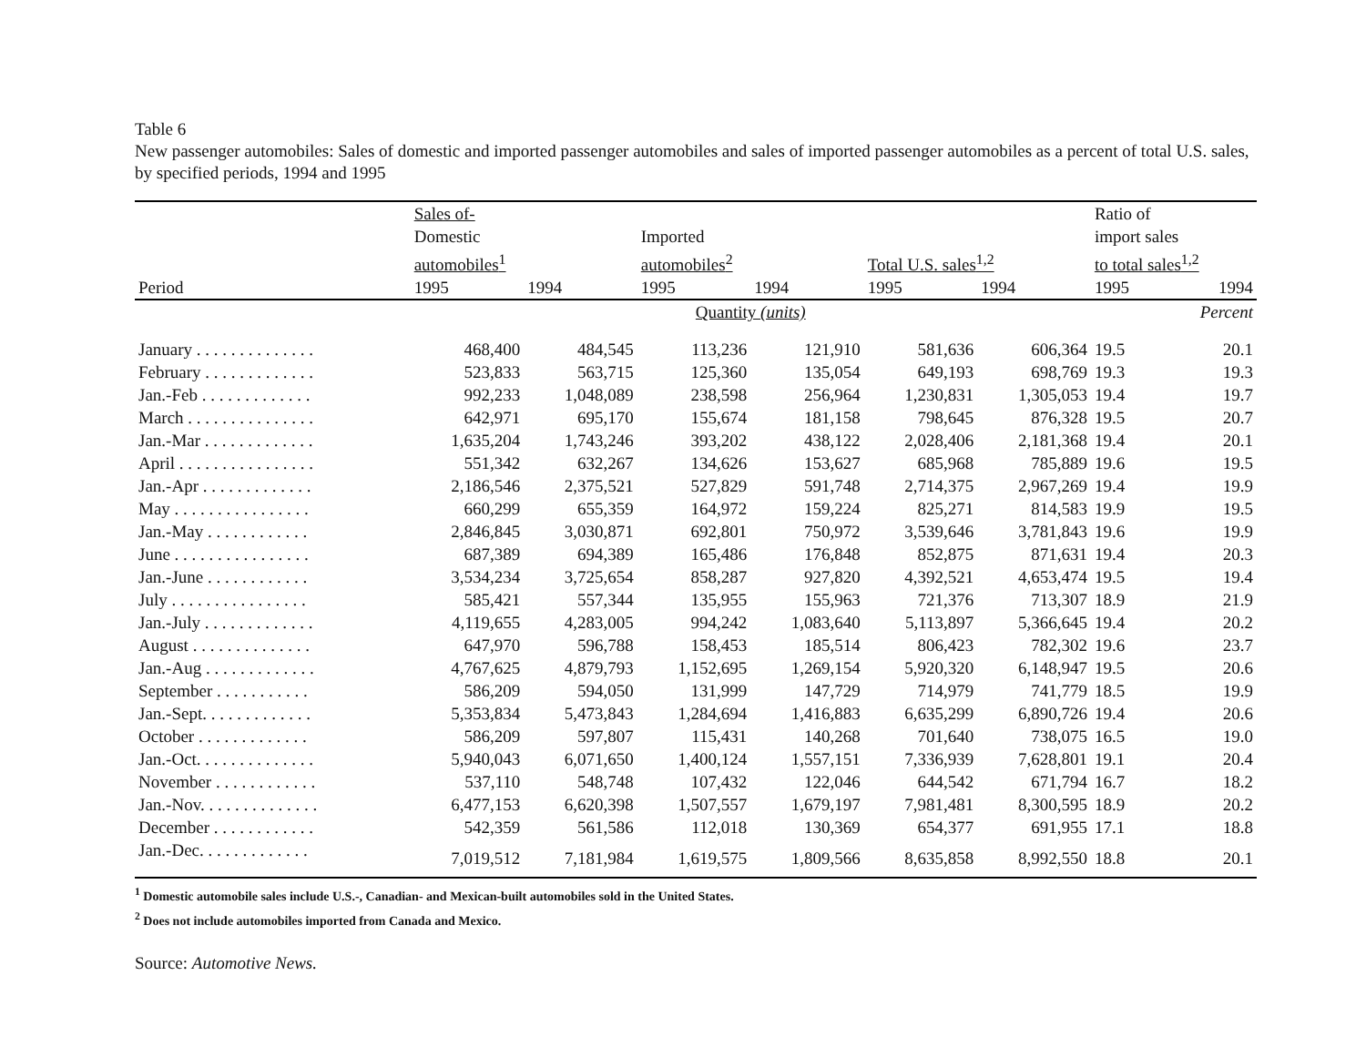Table 6
New passenger automobiles: Sales of domestic and imported passenger automobiles and sales of imported passenger automobiles as a percent of total U.S. sales, by specified periods, 1994 and 1995
| | Sales of- | | | | | | Ratio of | |
| --- | --- | --- | --- | --- | --- | --- | --- | --- |
| | Domestic | | Imported | | | | import sales | |
| | automobiles<sup>1</sup> | | automobiles<sup>2</sup> | | Total U.S. sales<sup>1,2</sup> | | to total sales<sup>1,2</sup> | |
| Period | 1995 | 1994 | 1995 | 1994 | 1995 | 1994 | 1995 | 1994 |
| | Quantity (units) | | | | | | Percent | |
| January . . . . . . . . . . . . . . | 468,400 | 484,545 | 113,236 | 121,910 | 581,636 | 606,364 | 19.5 | 20.1 |
| February . . . . . . . . . . . . . | 523,833 | 563,715 | 125,360 | 135,054 | 649,193 | 698,769 | 19.3 | 19.3 |
| Jan.-Feb . . . . . . . . . . . . . | 992,233 | 1,048,089 | 238,598 | 256,964 | 1,230,831 | 1,305,053 | 19.4 | 19.7 |
| March . . . . . . . . . . . . . . . | 642,971 | 695,170 | 155,674 | 181,158 | 798,645 | 876,328 | 19.5 | 20.7 |
| Jan.-Mar . . . . . . . . . . . . . | 1,635,204 | 1,743,246 | 393,202 | 438,122 | 2,028,406 | 2,181,368 | 19.4 | 20.1 |
| April . . . . . . . . . . . . . . . . | 551,342 | 632,267 | 134,626 | 153,627 | 685,968 | 785,889 | 19.6 | 19.5 |
| Jan.-Apr . . . . . . . . . . . . . | 2,186,546 | 2,375,521 | 527,829 | 591,748 | 2,714,375 | 2,967,269 | 19.4 | 19.9 |
| May . . . . . . . . . . . . . . . . | 660,299 | 655,359 | 164,972 | 159,224 | 825,271 | 814,583 | 19.9 | 19.5 |
| Jan.-May . . . . . . . . . . . . | 2,846,845 | 3,030,871 | 692,801 | 750,972 | 3,539,646 | 3,781,843 | 19.6 | 19.9 |
| June . . . . . . . . . . . . . . . . | 687,389 | 694,389 | 165,486 | 176,848 | 852,875 | 871,631 | 19.4 | 20.3 |
| Jan.-June . . . . . . . . . . . . | 3,534,234 | 3,725,654 | 858,287 | 927,820 | 4,392,521 | 4,653,474 | 19.5 | 19.4 |
| July . . . . . . . . . . . . . . . . | 585,421 | 557,344 | 135,955 | 155,963 | 721,376 | 713,307 | 18.9 | 21.9 |
| Jan.-July . . . . . . . . . . . . . | 4,119,655 | 4,283,005 | 994,242 | 1,083,640 | 5,113,897 | 5,366,645 | 19.4 | 20.2 |
| August . . . . . . . . . . . . . . | 647,970 | 596,788 | 158,453 | 185,514 | 806,423 | 782,302 | 19.6 | 23.7 |
| Jan.-Aug . . . . . . . . . . . . . | 4,767,625 | 4,879,793 | 1,152,695 | 1,269,154 | 5,920,320 | 6,148,947 | 19.5 | 20.6 |
| September . . . . . . . . . . . | 586,209 | 594,050 | 131,999 | 147,729 | 714,979 | 741,779 | 18.5 | 19.9 |
| Jan.-Sept. . . . . . . . . . . . . | 5,353,834 | 5,473,843 | 1,284,694 | 1,416,883 | 6,635,299 | 6,890,726 | 19.4 | 20.6 |
| October . . . . . . . . . . . . . | 586,209 | 597,807 | 115,431 | 140,268 | 701,640 | 738,075 | 16.5 | 19.0 |
| Jan.-Oct. . . . . . . . . . . . . . | 5,940,043 | 6,071,650 | 1,400,124 | 1,557,151 | 7,336,939 | 7,628,801 | 19.1 | 20.4 |
| November . . . . . . . . . . . . | 537,110 | 548,748 | 107,432 | 122,046 | 644,542 | 671,794 | 16.7 | 18.2 |
| Jan.-Nov. . . . . . . . . . . . . . | 6,477,153 | 6,620,398 | 1,507,557 | 1,679,197 | 7,981,481 | 8,300,595 | 18.9 | 20.2 |
| December . . . . . . . . . . . . | 542,359 | 561,586 | 112,018 | 130,369 | 654,377 | 691,955 | 17.1 | 18.8 |
| Jan.-Dec. . . . . . . . . . . . . | 7,019,512 | 7,181,984 | 1,619,575 | 1,809,566 | 8,635,858 | 8,992,550 | 18.8 | 20.1 |
<sup>1</sup> Domestic automobile sales include U.S.-, Canadian- and Mexican-built automobiles sold in the United States.
<sup>2</sup> Does not include automobiles imported from Canada and Mexico.
Source: Automotive News.